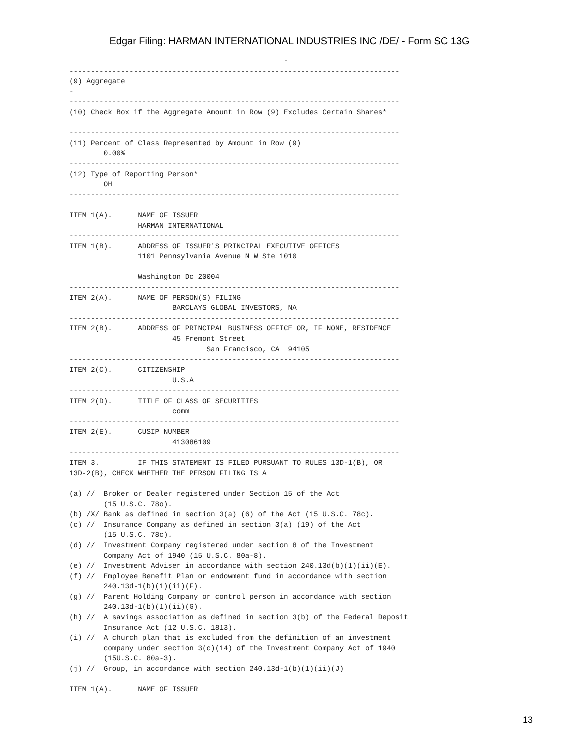Edgar Filing: HARMAN INTERNATIONAL INDUSTRIES INC /DE/ - Form SC 13G
                                                  -
-----------------------------------------------------------------------------
(9) Aggregate
-
-----------------------------------------------------------------------------
(10) Check Box if the Aggregate Amount in Row (9) Excludes Certain Shares*

-----------------------------------------------------------------------------
(11) Percent of Class Represented by Amount in Row (9)
        0.00%
-----------------------------------------------------------------------------
(12) Type of Reporting Person*
        OH
-----------------------------------------------------------------------------

ITEM 1(A).      NAME OF ISSUER
                HARMAN INTERNATIONAL
-----------------------------------------------------------------------------
ITEM 1(B).      ADDRESS OF ISSUER'S PRINCIPAL EXECUTIVE OFFICES
                1101 Pennsylvania Avenue N W Ste 1010

                Washington Dc 20004
-----------------------------------------------------------------------------
ITEM 2(A).      NAME OF PERSON(S) FILING
                        BARCLAYS GLOBAL INVESTORS, NA
-----------------------------------------------------------------------------
ITEM 2(B).      ADDRESS OF PRINCIPAL BUSINESS OFFICE OR, IF NONE, RESIDENCE
                        45 Fremont Street
                                San Francisco, CA  94105
-----------------------------------------------------------------------------
ITEM 2(C).      CITIZENSHIP
                        U.S.A
-----------------------------------------------------------------------------
ITEM 2(D).      TITLE OF CLASS OF SECURITIES
                        comm
-----------------------------------------------------------------------------
ITEM 2(E).      CUSIP NUMBER
                        413086109
-----------------------------------------------------------------------------
ITEM 3.         IF THIS STATEMENT IS FILED PURSUANT TO RULES 13D-1(B), OR
13D-2(B), CHECK WHETHER THE PERSON FILING IS A

(a) //  Broker or Dealer registered under Section 15 of the Act
        (15 U.S.C. 78o).
(b) /X/ Bank as defined in section 3(a) (6) of the Act (15 U.S.C. 78c).
(c) //  Insurance Company as defined in section 3(a) (19) of the Act
        (15 U.S.C. 78c).
(d) //  Investment Company registered under section 8 of the Investment
        Company Act of 1940 (15 U.S.C. 80a-8).
(e) //  Investment Adviser in accordance with section 240.13d(b)(1)(ii)(E).
(f) //  Employee Benefit Plan or endowment fund in accordance with section
        240.13d-1(b)(1)(ii)(F).
(g) //  Parent Holding Company or control person in accordance with section
        240.13d-1(b)(1)(ii)(G).
(h) //  A savings association as defined in section 3(b) of the Federal Deposit
        Insurance Act (12 U.S.C. 1813).
(i) //  A church plan that is excluded from the definition of an investment
        company under section 3(c)(14) of the Investment Company Act of 1940
        (15U.S.C. 80a-3).
(j) //  Group, in accordance with section 240.13d-1(b)(1)(ii)(J)

ITEM 1(A).      NAME OF ISSUER
13